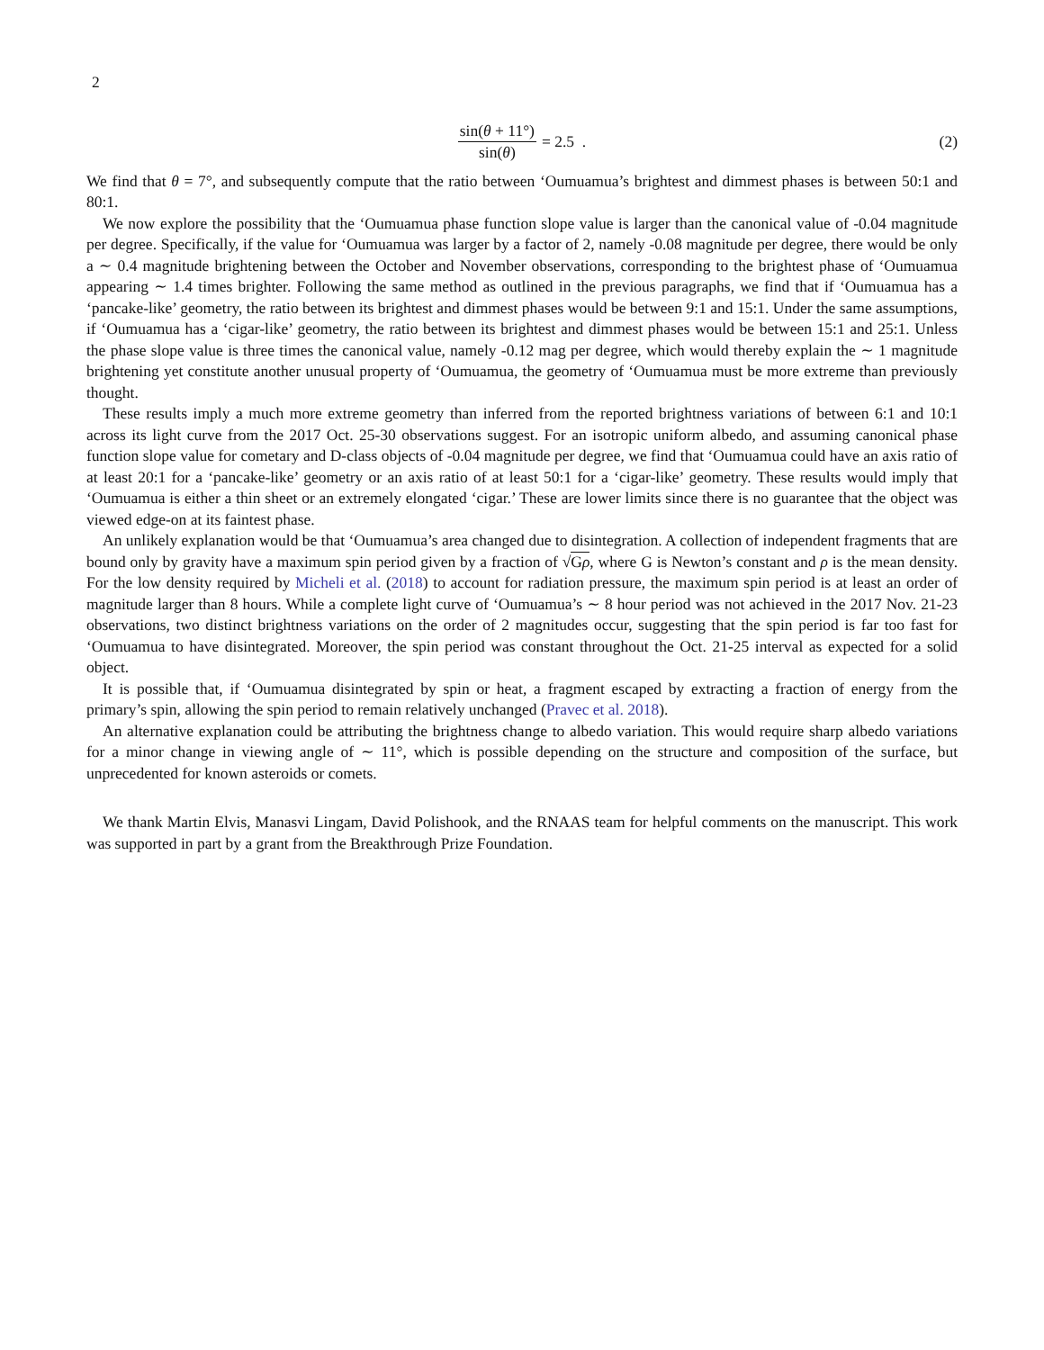2
sin(θ + 11°) sin(θ) = 2.5 . (2)
We find that θ = 7°, and subsequently compute that the ratio between ‘Oumuamua’s brightest and dimmest phases is between 50:1 and 80:1.
We now explore the possibility that the ‘Oumuamua phase function slope value is larger than the canonical value of -0.04 magnitude per degree. Specifically, if the value for ‘Oumuamua was larger by a factor of 2, namely -0.08 magnitude per degree, there would be only a ∼ 0.4 magnitude brightening between the October and November observations, corresponding to the brightest phase of ‘Oumuamua appearing ∼ 1.4 times brighter. Following the same method as outlined in the previous paragraphs, we find that if ‘Oumuamua has a ‘pancake-like’ geometry, the ratio between its brightest and dimmest phases would be between 9:1 and 15:1. Under the same assumptions, if ‘Oumuamua has a ‘cigar-like’ geometry, the ratio between its brightest and dimmest phases would be between 15:1 and 25:1. Unless the phase slope value is three times the canonical value, namely -0.12 mag per degree, which would thereby explain the ∼ 1 magnitude brightening yet constitute another unusual property of ‘Oumuamua, the geometry of ‘Oumuamua must be more extreme than previously thought.
These results imply a much more extreme geometry than inferred from the reported brightness variations of between 6:1 and 10:1 across its light curve from the 2017 Oct. 25-30 observations suggest. For an isotropic uniform albedo, and assuming canonical phase function slope value for cometary and D-class objects of -0.04 magnitude per degree, we find that ‘Oumuamua could have an axis ratio of at least 20:1 for a ‘pancake-like’ geometry or an axis ratio of at least 50:1 for a ‘cigar-like’ geometry. These results would imply that ‘Oumuamua is either a thin sheet or an extremely elongated ‘cigar.’ These are lower limits since there is no guarantee that the object was viewed edge-on at its faintest phase.
An unlikely explanation would be that ‘Oumuamua’s area changed due to disintegration. A collection of independent fragments that are bound only by gravity have a maximum spin period given by a fraction of √Gρ, where G is Newton’s constant and ρ is the mean density. For the low density required by Micheli et al. (2018) to account for radiation pressure, the maximum spin period is at least an order of magnitude larger than 8 hours. While a complete light curve of ‘Oumuamua’s ∼ 8 hour period was not achieved in the 2017 Nov. 21-23 observations, two distinct brightness variations on the order of 2 magnitudes occur, suggesting that the spin period is far too fast for ‘Oumuamua to have disintegrated. Moreover, the spin period was constant throughout the Oct. 21-25 interval as expected for a solid object.
It is possible that, if ‘Oumuamua disintegrated by spin or heat, a fragment escaped by extracting a fraction of energy from the primary’s spin, allowing the spin period to remain relatively unchanged (Pravec et al. 2018).
An alternative explanation could be attributing the brightness change to albedo variation. This would require sharp albedo variations for a minor change in viewing angle of ∼ 11°, which is possible depending on the structure and composition of the surface, but unprecedented for known asteroids or comets.
We thank Martin Elvis, Manasvi Lingam, David Polishook, and the RNAAS team for helpful comments on the manuscript. This work was supported in part by a grant from the Breakthrough Prize Foundation.